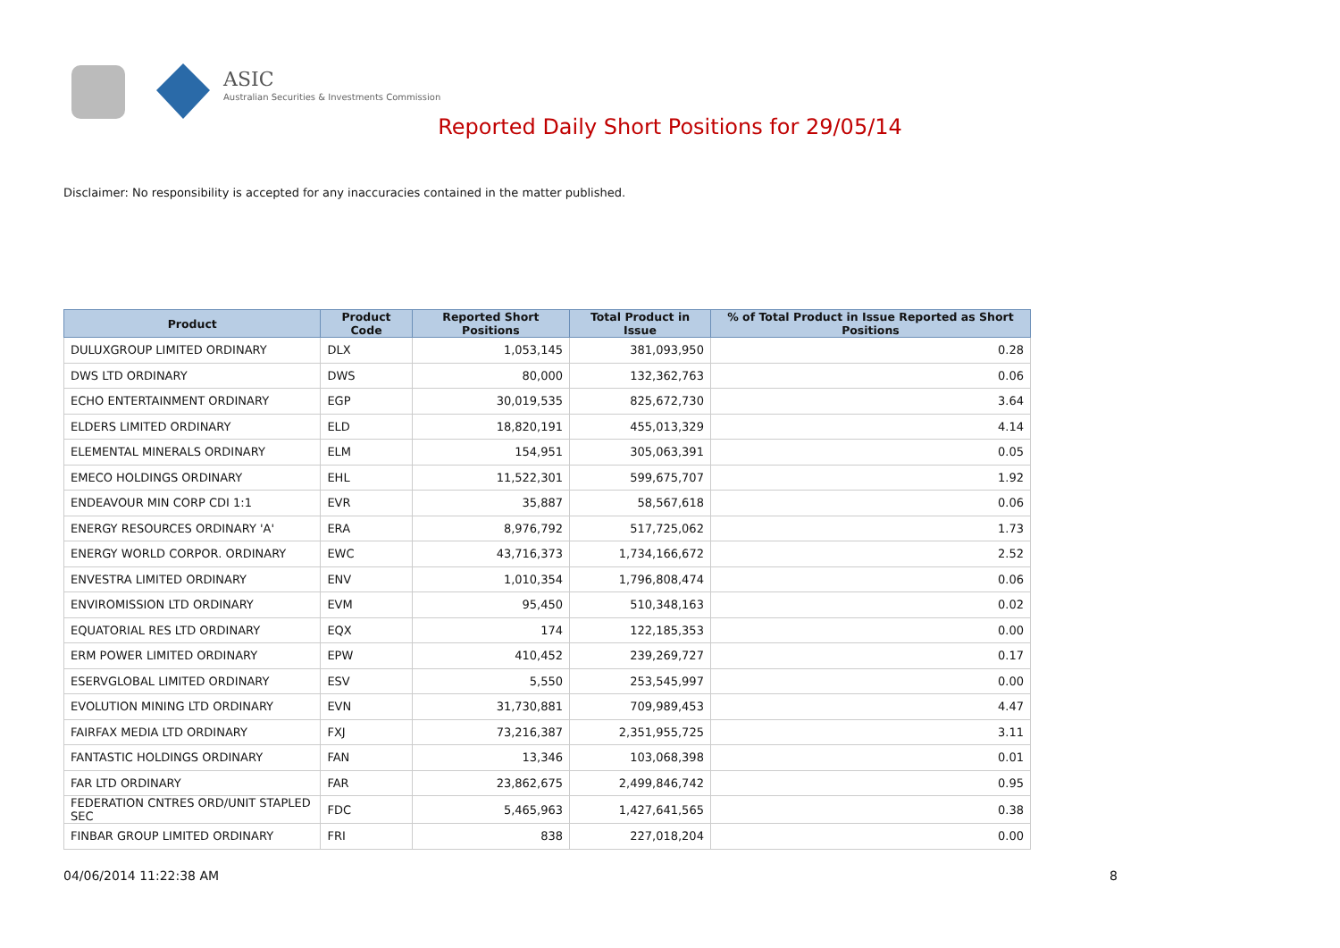ASIC
Australian Securities & Investments Commission
Reported Daily Short Positions for 29/05/14
Disclaimer: No responsibility is accepted for any inaccuracies contained in the matter published.
| Product | Product Code | Reported Short Positions | Total Product in Issue | % of Total Product in Issue Reported as Short Positions |
| --- | --- | --- | --- | --- |
| DULUXGROUP LIMITED ORDINARY | DLX | 1,053,145 | 381,093,950 | 0.28 |
| DWS LTD ORDINARY | DWS | 80,000 | 132,362,763 | 0.06 |
| ECHO ENTERTAINMENT ORDINARY | EGP | 30,019,535 | 825,672,730 | 3.64 |
| ELDERS LIMITED ORDINARY | ELD | 18,820,191 | 455,013,329 | 4.14 |
| ELEMENTAL MINERALS ORDINARY | ELM | 154,951 | 305,063,391 | 0.05 |
| EMECO HOLDINGS ORDINARY | EHL | 11,522,301 | 599,675,707 | 1.92 |
| ENDEAVOUR MIN CORP CDI 1:1 | EVR | 35,887 | 58,567,618 | 0.06 |
| ENERGY RESOURCES ORDINARY 'A' | ERA | 8,976,792 | 517,725,062 | 1.73 |
| ENERGY WORLD CORPOR. ORDINARY | EWC | 43,716,373 | 1,734,166,672 | 2.52 |
| ENVESTRA LIMITED ORDINARY | ENV | 1,010,354 | 1,796,808,474 | 0.06 |
| ENVIROMISSION LTD ORDINARY | EVM | 95,450 | 510,348,163 | 0.02 |
| EQUATORIAL RES LTD ORDINARY | EQX | 174 | 122,185,353 | 0.00 |
| ERM POWER LIMITED ORDINARY | EPW | 410,452 | 239,269,727 | 0.17 |
| ESERVGLOBAL LIMITED ORDINARY | ESV | 5,550 | 253,545,997 | 0.00 |
| EVOLUTION MINING LTD ORDINARY | EVN | 31,730,881 | 709,989,453 | 4.47 |
| FAIRFAX MEDIA LTD ORDINARY | FXJ | 73,216,387 | 2,351,955,725 | 3.11 |
| FANTASTIC HOLDINGS ORDINARY | FAN | 13,346 | 103,068,398 | 0.01 |
| FAR LTD ORDINARY | FAR | 23,862,675 | 2,499,846,742 | 0.95 |
| FEDERATION CNTRES ORD/UNIT STAPLED SEC | FDC | 5,465,963 | 1,427,641,565 | 0.38 |
| FINBAR GROUP LIMITED ORDINARY | FRI | 838 | 227,018,204 | 0.00 |
04/06/2014 11:22:38 AM 8